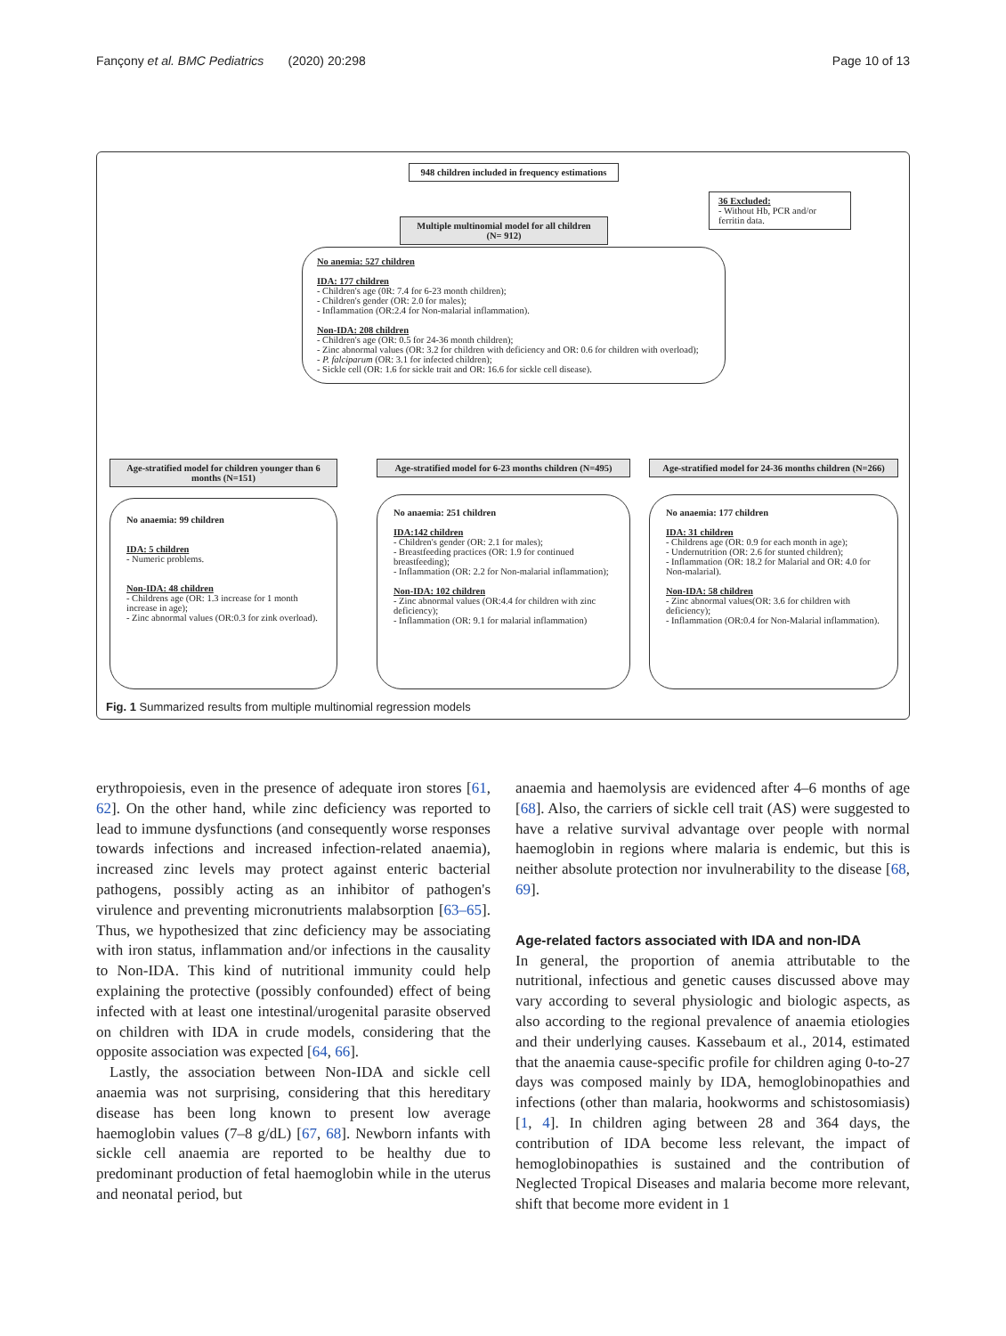Fançony et al. BMC Pediatrics (2020) 20:298 Page 10 of 13
948 children included in frequency estimations
36 Excluded:
- Without Hb, PCR and/or ferritin data.
Multiple multinomial model for all children (N= 912)
No anemia: 527 children
IDA: 177 children
- Children's age (0R: 7.4 for 6-23 month children);
- Children's gender (OR: 2.0 for males);
- Inflammation (OR:2.4 for Non-malarial inflammation).
Non-IDA: 208 children
- Children's age (OR: 0.5 for 24-36 month children);
- Zinc abnormal values (OR: 3.2 for children with deficiency and OR: 0.6 for children with overload);
- P. falciparum (OR: 3.1 for infected children);
- Sickle cell (OR: 1.6 for sickle trait and OR: 16.6 for sickle cell disease).
Age-stratified model for children younger than 6 months (N=151)
Age-stratified model for 6-23 months children (N=495)
Age-stratified model for 24-36 months children (N=266)
No anaemia: 99 children
IDA: 5 children
- Numeric problems.
Non-IDA: 48 children
- Childrens age (OR: 1.3 increase for 1 month increase in age);
- Zinc abnormal values (OR:0.3 for zink overload).
No anaemia: 251 children
IDA:142 children
- Children's gender (OR: 2.1 for males);
- Breastfeeding practices (OR: 1.9 for continued breastfeeding);
- Inflammation (OR: 2.2 for Non-malarial inflammation);
Non-IDA: 102 children
- Zinc abnormal values (OR:4.4 for children with zinc deficiency);
- Inflammation (OR: 9.1 for malarial inflammation)
No anaemia: 177 children
IDA: 31 children
- Childrens age (OR: 0.9 for each month in age);
- Undernutrition (OR: 2.6 for stunted children);
- Inflammation (OR: 18.2 for Malarial and OR: 4.0 for Non-malarial).
Non-IDA: 58 children
- Zinc abnormal values(OR: 3.6 for children with deficiency);
- Inflammation (OR:0.4 for Non-Malarial inflammation).
Fig. 1 Summarized results from multiple multinomial regression models
erythropoiesis, even in the presence of adequate iron stores [61, 62]. On the other hand, while zinc deficiency was reported to lead to immune dysfunctions (and consequently worse responses towards infections and increased infection-related anaemia), increased zinc levels may protect against enteric bacterial pathogens, possibly acting as an inhibitor of pathogen's virulence and preventing micronutrients malabsorption [63–65]. Thus, we hypothesized that zinc deficiency may be associating with iron status, inflammation and/or infections in the causality to Non-IDA. This kind of nutritional immunity could help explaining the protective (possibly confounded) effect of being infected with at least one intestinal/urogenital parasite observed on children with IDA in crude models, considering that the opposite association was expected [64, 66].
Lastly, the association between Non-IDA and sickle cell anaemia was not surprising, considering that this hereditary disease has been long known to present low average haemoglobin values (7–8 g/dL) [67, 68]. Newborn infants with sickle cell anaemia are reported to be healthy due to predominant production of fetal haemoglobin while in the uterus and neonatal period, but
anaemia and haemolysis are evidenced after 4–6 months of age [68]. Also, the carriers of sickle cell trait (AS) were suggested to have a relative survival advantage over people with normal haemoglobin in regions where malaria is endemic, but this is neither absolute protection nor invulnerability to the disease [68, 69].
Age-related factors associated with IDA and non-IDA
In general, the proportion of anemia attributable to the nutritional, infectious and genetic causes discussed above may vary according to several physiologic and biologic aspects, as also according to the regional prevalence of anaemia etiologies and their underlying causes. Kassebaum et al., 2014, estimated that the anaemia cause-specific profile for children aging 0-to-27 days was composed mainly by IDA, hemoglobinopathies and infections (other than malaria, hookworms and schistosomiasis) [1, 4]. In children aging between 28 and 364 days, the contribution of IDA become less relevant, the impact of hemoglobinopathies is sustained and the contribution of Neglected Tropical Diseases and malaria become more relevant, shift that become more evident in 1